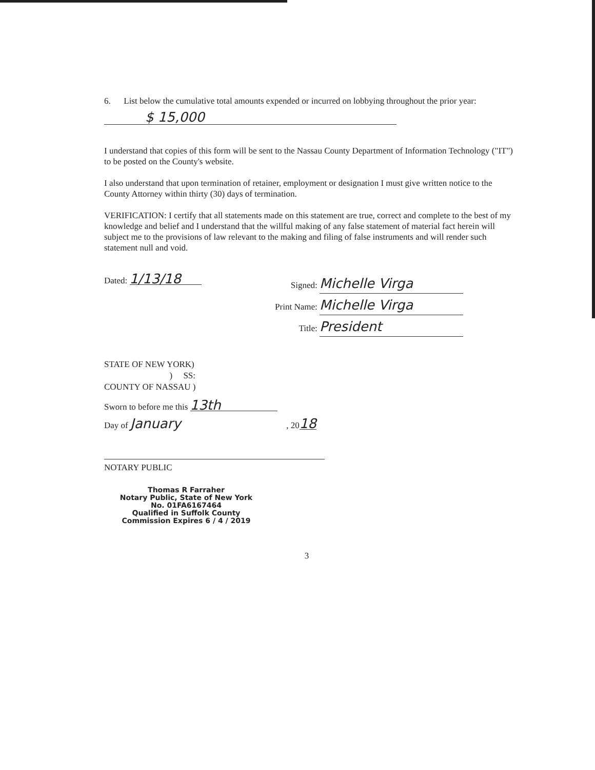6. List below the cumulative total amounts expended or incurred on lobbying throughout the prior year:
$ 15,000
I understand that copies of this form will be sent to the Nassau County Department of Information Technology ("IT") to be posted on the County's website.
I also understand that upon termination of retainer, employment or designation I must give written notice to the County Attorney within thirty (30) days of termination.
VERIFICATION: I certify that all statements made on this statement are true, correct and complete to the best of my knowledge and belief and I understand that the willful making of any false statement of material fact herein will subject me to the provisions of law relevant to the making and filing of false instruments and will render such statement null and void.
Dated: 1/13/18
Signed: Michelle Virga
Print Name: Michelle Virga
Title: President
STATE OF NEW YORK)
) SS:
COUNTY OF NASSAU )
Sworn to before me this 13th
Day of January , 2018
NOTARY PUBLIC
Thomas R Farraher
Notary Public, State of New York
No. 01FA6167464
Qualified in Suffolk County
Commission Expires 6 / 4 / 2019
3